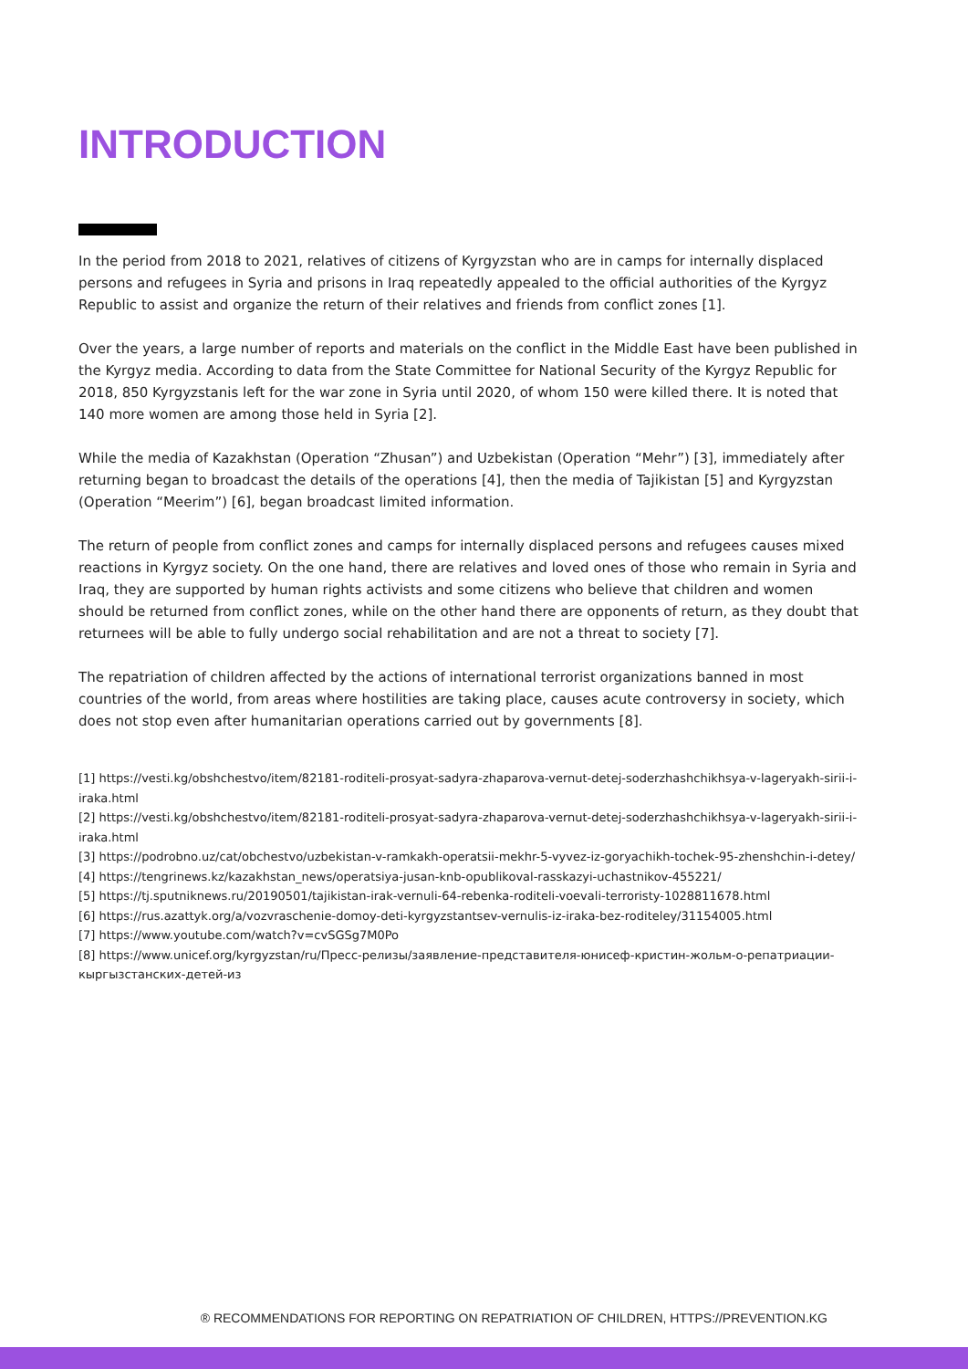INTRODUCTION
In the period from 2018 to 2021, relatives of citizens of Kyrgyzstan who are in camps for internally displaced persons and refugees in Syria and prisons in Iraq repeatedly appealed to the official authorities of the Kyrgyz Republic to assist and organize the return of their relatives and friends from conflict zones [1].
Over the years, a large number of reports and materials on the conflict in the Middle East have been published in the Kyrgyz media. According to data from the State Committee for National Security of the Kyrgyz Republic for 2018, 850 Kyrgyzstanis left for the war zone in Syria until 2020, of whom 150 were killed there. It is noted that 140 more women are among those held in Syria [2].
While the media of Kazakhstan (Operation “Zhusan”) and Uzbekistan (Operation “Mehr”) [3], immediately after returning began to broadcast the details of the operations [4], then the media of Tajikistan [5] and Kyrgyzstan (Operation “Meerim”) [6], began broadcast limited information.
The return of people from conflict zones and camps for internally displaced persons and refugees causes mixed reactions in Kyrgyz society. On the one hand, there are relatives and loved ones of those who remain in Syria and Iraq, they are supported by human rights activists and some citizens who believe that children and women should be returned from conflict zones, while on the other hand there are opponents of return, as they doubt that returnees will be able to fully undergo social rehabilitation and are not a threat to society [7].
The repatriation of children affected by the actions of international terrorist organizations banned in most countries of the world, from areas where hostilities are taking place, causes acute controversy in society, which does not stop even after humanitarian operations carried out by governments [8].
[1] https://vesti.kg/obshchestvo/item/82181-roditeli-prosyat-sadyra-zhaparova-vernut-detej-soderzhashchikhsya-v-lageryakh-sirii-i-iraka.html
[2] https://vesti.kg/obshchestvo/item/82181-roditeli-prosyat-sadyra-zhaparova-vernut-detej-soderzhashchikhsya-v-lageryakh-sirii-i-iraka.html
[3] https://podrobno.uz/cat/obchestvo/uzbekistan-v-ramkakh-operatsii-mekhr-5-vyvez-iz-goryachikh-tochek-95-zhenshchin-i-detey/
[4] https://tengrinews.kz/kazakhstan_news/operatsiya-jusan-knb-opublikoval-rasskazyi-uchastnikov-455221/
[5] https://tj.sputniknews.ru/20190501/tajikistan-irak-vernuli-64-rebenka-roditeli-voevali-terroristy-1028811678.html
[6] https://rus.azattyk.org/a/vozvraschenie-domoy-deti-kyrgyzstantsev-vernulis-iz-iraka-bez-roditeley/31154005.html
[7] https://www.youtube.com/watch?v=cvSGSg7M0Po
[8] https://www.unicef.org/kyrgyzstan/ru/Пресс-релизы/заявление-представителя-юнисеф-кристин-жольм-о-репатриации-кыргызстанских-детей-из
® RECOMMENDATIONS FOR REPORTING ON REPATRIATION OF CHILDREN, HTTPS://PREVENTION.KG